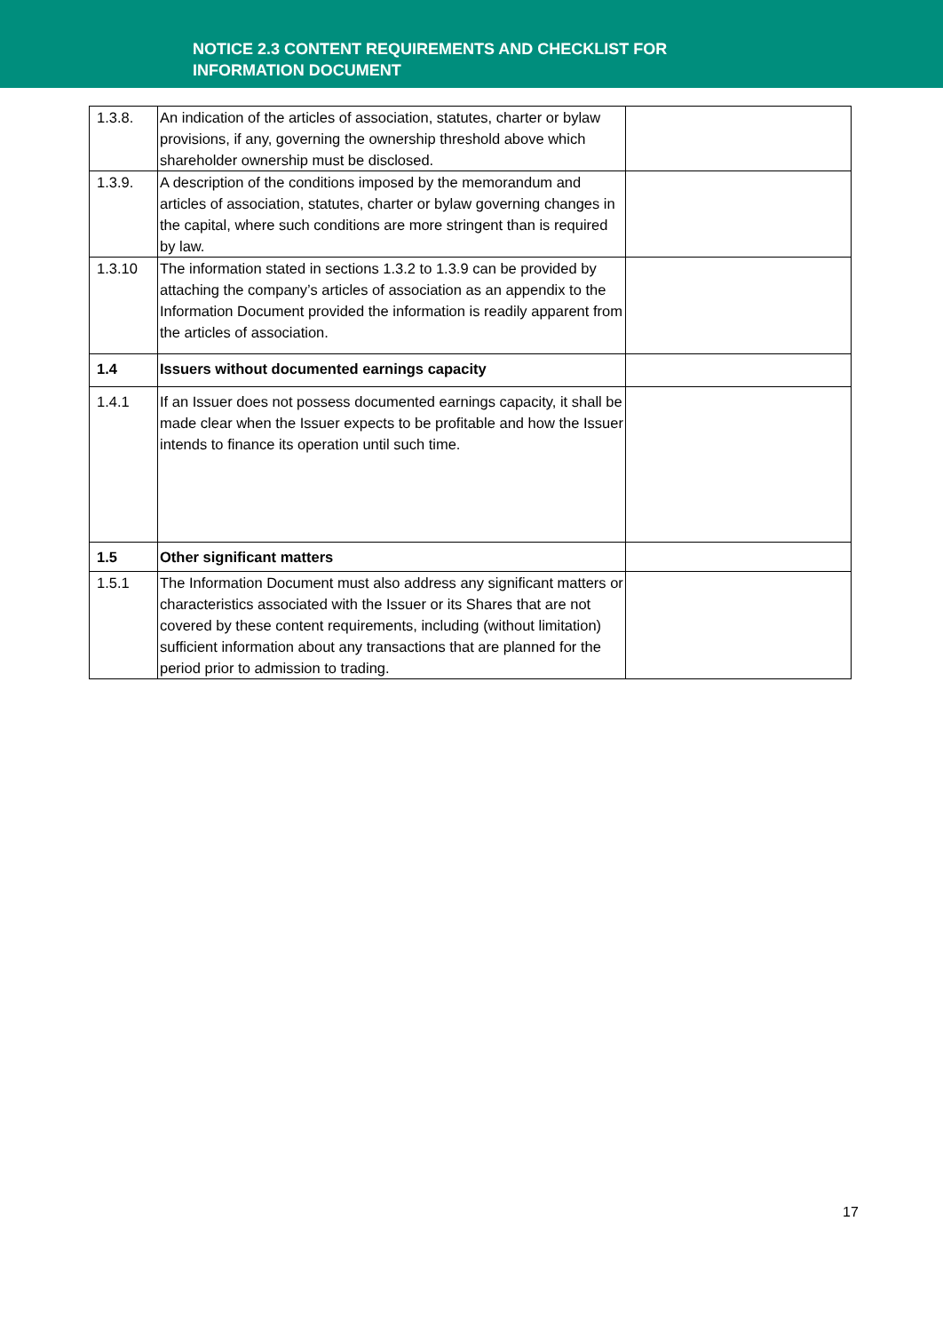NOTICE 2.3 CONTENT REQUIREMENTS AND CHECKLIST FOR
INFORMATION DOCUMENT
| 1.3.8. | An indication of the articles of association, statutes, charter or bylaw provisions, if any, governing the ownership threshold above which shareholder ownership must be disclosed. | |
| 1.3.9. | A description of the conditions imposed by the memorandum and articles of association, statutes, charter or bylaw governing changes in the capital, where such conditions are more stringent than is required by law. | |
| 1.3.10 | The information stated in sections 1.3.2 to 1.3.9 can be provided by attaching the company’s articles of association as an appendix to the Information Document provided the information is readily apparent from the articles of association. | |
| 1.4 | Issuers without documented earnings capacity | |
| 1.4.1 | If an Issuer does not possess documented earnings capacity, it shall be made clear when the Issuer expects to be profitable and how the Issuer intends to finance its operation until such time. | |
| 1.5 | Other significant matters | |
| 1.5.1 | The Information Document must also address any significant matters or characteristics associated with the Issuer or its Shares that are not covered by these content requirements, including (without limitation) sufficient information about any transactions that are planned for the period prior to admission to trading. | |
17